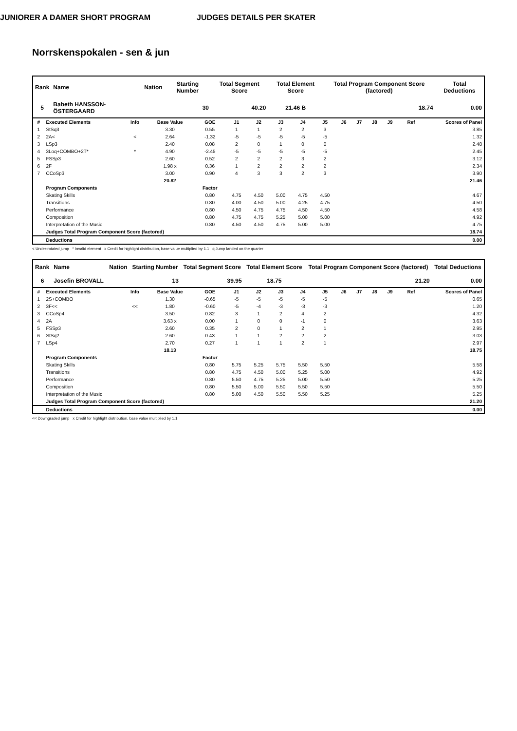Norrskenspokalen - sen & jun
JUNIORER A DAMER SHORT PROGRAM JUDGES DETAILS PER SKATER
| Rank | Name | Nation | Starting Number | Total Segment Score | Total Element Score | Total Program Component Score (factored) | Total Deductions |
| --- | --- | --- | --- | --- | --- | --- | --- |
| 5 | Babeth HANSSON-ÖSTERGAARD | | 30 | 40.20 | 21.46 B | 18.74 | 0.00 |
| # | Executed Elements | Info | Base Value | GOE | J1 | J2 | J3 | J4 | J5 | J6 | J7 | J8 | J9 | Ref | Scores of Panel |
| --- | --- | --- | --- | --- | --- | --- | --- | --- | --- | --- | --- | --- | --- | --- | --- |
| 1 | StSq3 | | 3.30 | 0.55 | 1 | 1 | 2 | 2 | 3 | | | | | | 3.85 |
| 2 | 2A< | < | 2.64 | -1.32 | -5 | -5 | -5 | -5 | -5 | | | | | | 1.32 |
| 3 | LSp3 | | 2.40 | 0.08 | 2 | 0 | 1 | 0 | 0 | | | | | | 2.48 |
| 4 | 3Loq+COMBO+2T* | * | 4.90 | -2.45 | -5 | -5 | -5 | -5 | -5 | | | | | | 2.45 |
| 5 | FSSp3 | | 2.60 | 0.52 | 2 | 2 | 2 | 3 | 2 | | | | | | 3.12 |
| 6 | 2F | | 1.98 x | 0.36 | 1 | 2 | 2 | 2 | 2 | | | | | | 2.34 |
| 7 | CCoSp3 | | 3.00 | 0.90 | 4 | 3 | 3 | 2 | 3 | | | | | | 3.90 |
| | | | 20.82 | | | | | | | | | | | | 21.46 |
| | Program Components | | | Factor | | | | | | | | | | | |
| | Skating Skills | | | 0.80 | 4.75 | 4.50 | 5.00 | 4.75 | 4.50 | | | | | | 4.67 |
| | Transitions | | | 0.80 | 4.00 | 4.50 | 5.00 | 4.25 | 4.75 | | | | | | 4.50 |
| | Performance | | | 0.80 | 4.50 | 4.75 | 4.75 | 4.50 | 4.50 | | | | | | 4.58 |
| | Composition | | | 0.80 | 4.75 | 4.75 | 5.25 | 5.00 | 5.00 | | | | | | 4.92 |
| | Interpretation of the Music | | | 0.80 | 4.50 | 4.50 | 4.75 | 5.00 | 5.00 | | | | | | 4.75 |
| | Judges Total Program Component Score (factored) | | | | | | | | | | | | | | 18.74 |
| | Deductions | | | | | | | | | | | | | | 0.00 |
< Under-rotated jump * Invalid element x Credit for highlight distribution, base value multiplied by 1.1 q Jump landed on the quarter
| Rank | Name | Nation | Starting Number | Total Segment Score | Total Element Score | Total Program Component Score (factored) | Total Deductions |
| --- | --- | --- | --- | --- | --- | --- | --- |
| 6 | Josefin BROVALL | | 13 | 39.95 | 18.75 | 21.20 | 0.00 |
| # | Executed Elements | Info | Base Value | GOE | J1 | J2 | J3 | J4 | J5 | J6 | J7 | J8 | J9 | Ref | Scores of Panel |
| --- | --- | --- | --- | --- | --- | --- | --- | --- | --- | --- | --- | --- | --- | --- | --- |
| 1 | 2S+COMBO | | 1.30 | -0.65 | -5 | -5 | -5 | -5 | -5 | | | | | | 0.65 |
| 2 | 3F<< | << | 1.80 | -0.60 | -5 | -4 | -3 | -3 | -3 | | | | | | 1.20 |
| 3 | CCoSp4 | | 3.50 | 0.82 | 3 | 1 | 2 | 4 | 2 | | | | | | 4.32 |
| 4 | 2A | | 3.63 x | 0.00 | 1 | 0 | 0 | -1 | 0 | | | | | | 3.63 |
| 5 | FSSp3 | | 2.60 | 0.35 | 2 | 0 | 1 | 2 | 1 | | | | | | 2.95 |
| 6 | StSq2 | | 2.60 | 0.43 | 1 | 1 | 2 | 2 | 2 | | | | | | 3.03 |
| 7 | LSp4 | | 2.70 | 0.27 | 1 | 1 | 1 | 2 | 1 | | | | | | 2.97 |
| | | | 18.13 | | | | | | | | | | | | 18.75 |
| | Program Components | | | Factor | | | | | | | | | | | |
| | Skating Skills | | | 0.80 | 5.75 | 5.25 | 5.75 | 5.50 | 5.50 | | | | | | 5.58 |
| | Transitions | | | 0.80 | 4.75 | 4.50 | 5.00 | 5.25 | 5.00 | | | | | | 4.92 |
| | Performance | | | 0.80 | 5.50 | 4.75 | 5.25 | 5.00 | 5.50 | | | | | | 5.25 |
| | Composition | | | 0.80 | 5.50 | 5.00 | 5.50 | 5.50 | 5.50 | | | | | | 5.50 |
| | Interpretation of the Music | | | 0.80 | 5.00 | 4.50 | 5.50 | 5.50 | 5.25 | | | | | | 5.25 |
| | Judges Total Program Component Score (factored) | | | | | | | | | | | | | | 21.20 |
| | Deductions | | | | | | | | | | | | | | 0.00 |
<< Downgraded jump x Credit for highlight distribution, base value multiplied by 1.1